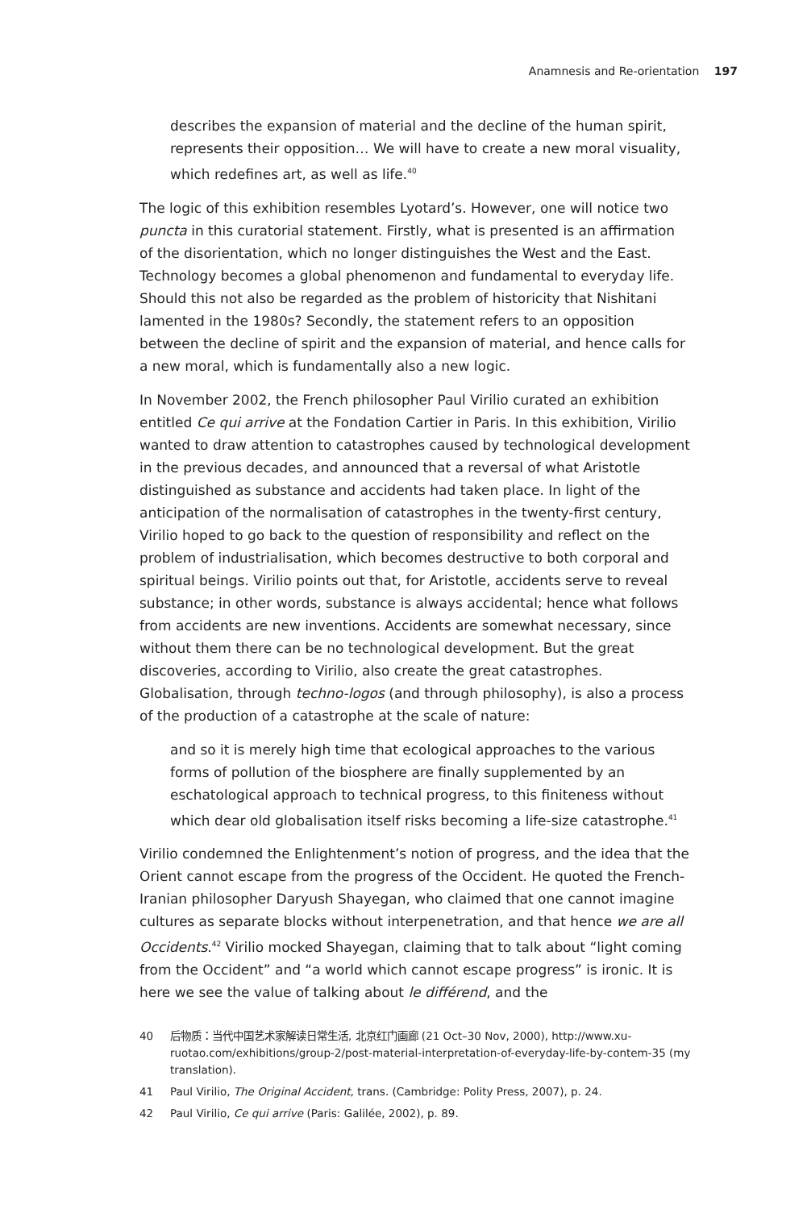Anamnesis and Re-orientation 197
describes the expansion of material and the decline of the human spirit, represents their opposition… We will have to create a new moral visuality, which redefines art, as well as life.<sup>40</sup>
The logic of this exhibition resembles Lyotard’s. However, one will notice two puncta in this curatorial statement. Firstly, what is presented is an affirmation of the disorientation, which no longer distinguishes the West and the East. Technology becomes a global phenomenon and fundamental to everyday life. Should this not also be regarded as the problem of historicity that Nishitani lamented in the 1980s? Secondly, the statement refers to an opposition between the decline of spirit and the expansion of material, and hence calls for a new moral, which is fundamentally also a new logic.
In November 2002, the French philosopher Paul Virilio curated an exhibition entitled Ce qui arrive at the Fondation Cartier in Paris. In this exhibition, Virilio wanted to draw attention to catastrophes caused by technological development in the previous decades, and announced that a reversal of what Aristotle distinguished as substance and accidents had taken place. In light of the anticipation of the normalisation of catastrophes in the twenty-first century, Virilio hoped to go back to the question of responsibility and reflect on the problem of industrialisation, which becomes destructive to both corporal and spiritual beings. Virilio points out that, for Aristotle, accidents serve to reveal substance; in other words, substance is always accidental; hence what follows from accidents are new inventions. Accidents are somewhat necessary, since without them there can be no technological development. But the great discoveries, according to Virilio, also create the great catastrophes. Globalisation, through techno-logos (and through philosophy), is also a process of the production of a catastrophe at the scale of nature:
and so it is merely high time that ecological approaches to the various forms of pollution of the biosphere are finally supplemented by an eschatological approach to technical progress, to this finiteness without which dear old globalisation itself risks becoming a life-size catastrophe.<sup>41</sup>
Virilio condemned the Enlightenment’s notion of progress, and the idea that the Orient cannot escape from the progress of the Occident. He quoted the French-Iranian philosopher Daryush Shayegan, who claimed that one cannot imagine cultures as separate blocks without interpenetration, and that hence we are all Occidents.<sup>42</sup> Virilio mocked Shayegan, claiming that to talk about “light coming from the Occident” and “a world which cannot escape progress” is ironic. It is here we see the value of talking about le différend, and the
40 后物质：当代中国艺术家解读日常生活, 北京红门画廊 (21 Oct–30 Nov, 2000), http://www.xu-ruotao.com/exhibitions/group-2/post-material-interpretation-of-everyday-life-by-contem-35 (my translation).
41 Paul Virilio, The Original Accident, trans. (Cambridge: Polity Press, 2007), p. 24.
42 Paul Virilio, Ce qui arrive (Paris: Galilée, 2002), p. 89.